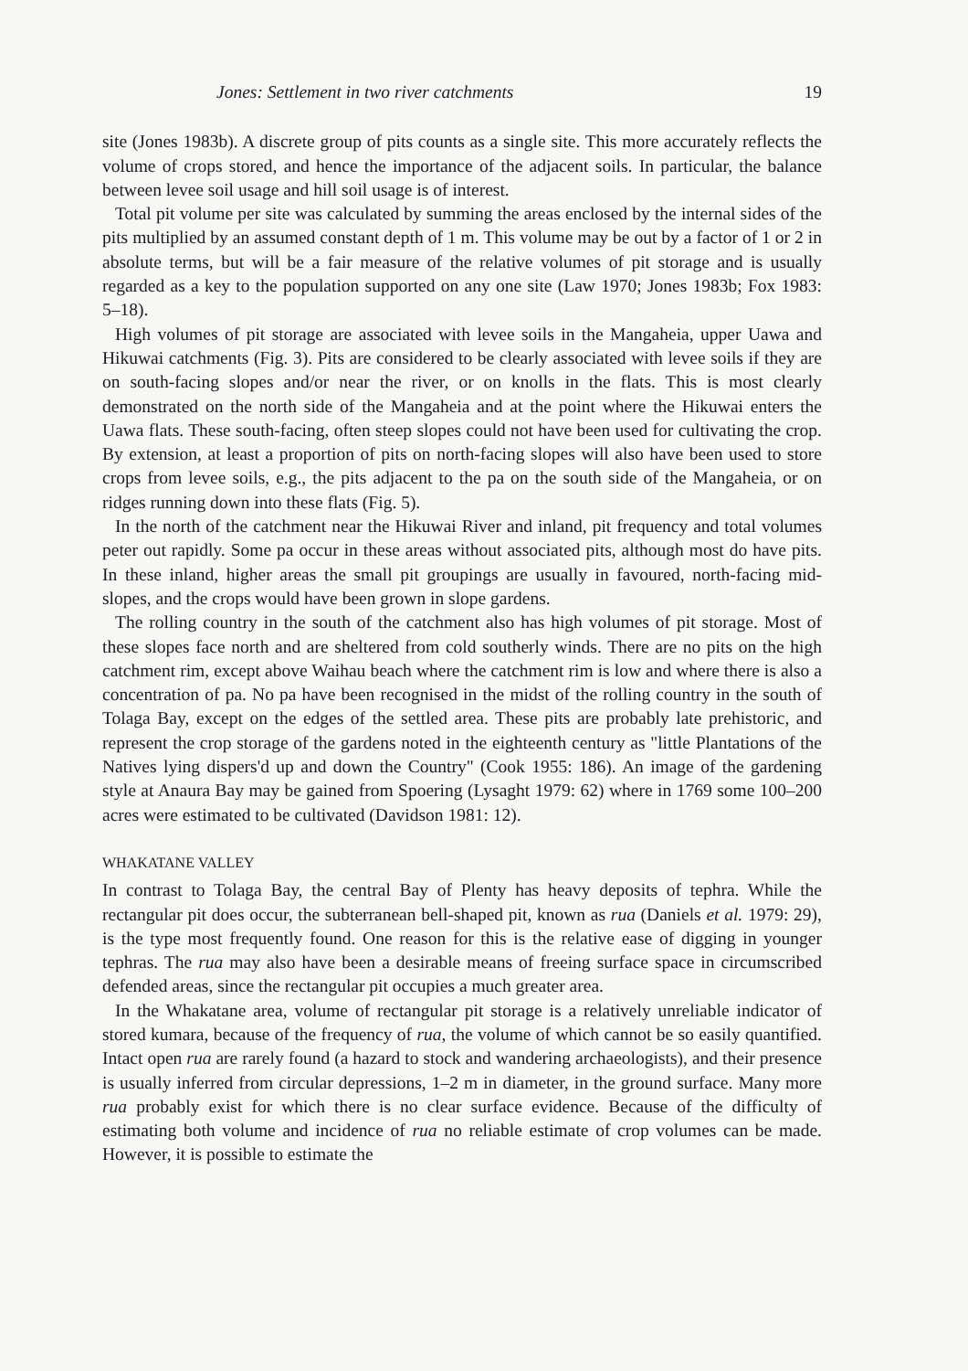Jones: Settlement in two river catchments 19
site (Jones 1983b). A discrete group of pits counts as a single site. This more accurately reflects the volume of crops stored, and hence the importance of the adjacent soils. In particular, the balance between levee soil usage and hill soil usage is of interest.
Total pit volume per site was calculated by summing the areas enclosed by the internal sides of the pits multiplied by an assumed constant depth of 1 m. This volume may be out by a factor of 1 or 2 in absolute terms, but will be a fair measure of the relative volumes of pit storage and is usually regarded as a key to the population supported on any one site (Law 1970; Jones 1983b; Fox 1983: 5–18).
High volumes of pit storage are associated with levee soils in the Mangaheia, upper Uawa and Hikuwai catchments (Fig. 3). Pits are considered to be clearly associated with levee soils if they are on south-facing slopes and/or near the river, or on knolls in the flats. This is most clearly demonstrated on the north side of the Mangaheia and at the point where the Hikuwai enters the Uawa flats. These south-facing, often steep slopes could not have been used for cultivating the crop. By extension, at least a proportion of pits on north-facing slopes will also have been used to store crops from levee soils, e.g., the pits adjacent to the pa on the south side of the Mangaheia, or on ridges running down into these flats (Fig. 5).
In the north of the catchment near the Hikuwai River and inland, pit frequency and total volumes peter out rapidly. Some pa occur in these areas without associated pits, although most do have pits. In these inland, higher areas the small pit groupings are usually in favoured, north-facing mid-slopes, and the crops would have been grown in slope gardens.
The rolling country in the south of the catchment also has high volumes of pit storage. Most of these slopes face north and are sheltered from cold southerly winds. There are no pits on the high catchment rim, except above Waihau beach where the catchment rim is low and where there is also a concentration of pa. No pa have been recognised in the midst of the rolling country in the south of Tolaga Bay, except on the edges of the settled area. These pits are probably late prehistoric, and represent the crop storage of the gardens noted in the eighteenth century as "little Plantations of the Natives lying dispers'd up and down the Country" (Cook 1955: 186). An image of the gardening style at Anaura Bay may be gained from Spoering (Lysaght 1979: 62) where in 1769 some 100–200 acres were estimated to be cultivated (Davidson 1981: 12).
WHAKATANE VALLEY
In contrast to Tolaga Bay, the central Bay of Plenty has heavy deposits of tephra. While the rectangular pit does occur, the subterranean bell-shaped pit, known as rua (Daniels et al. 1979: 29), is the type most frequently found. One reason for this is the relative ease of digging in younger tephras. The rua may also have been a desirable means of freeing surface space in circumscribed defended areas, since the rectangular pit occupies a much greater area.
In the Whakatane area, volume of rectangular pit storage is a relatively unreliable indicator of stored kumara, because of the frequency of rua, the volume of which cannot be so easily quantified. Intact open rua are rarely found (a hazard to stock and wandering archaeologists), and their presence is usually inferred from circular depressions, 1–2 m in diameter, in the ground surface. Many more rua probably exist for which there is no clear surface evidence. Because of the difficulty of estimating both volume and incidence of rua no reliable estimate of crop volumes can be made. However, it is possible to estimate the